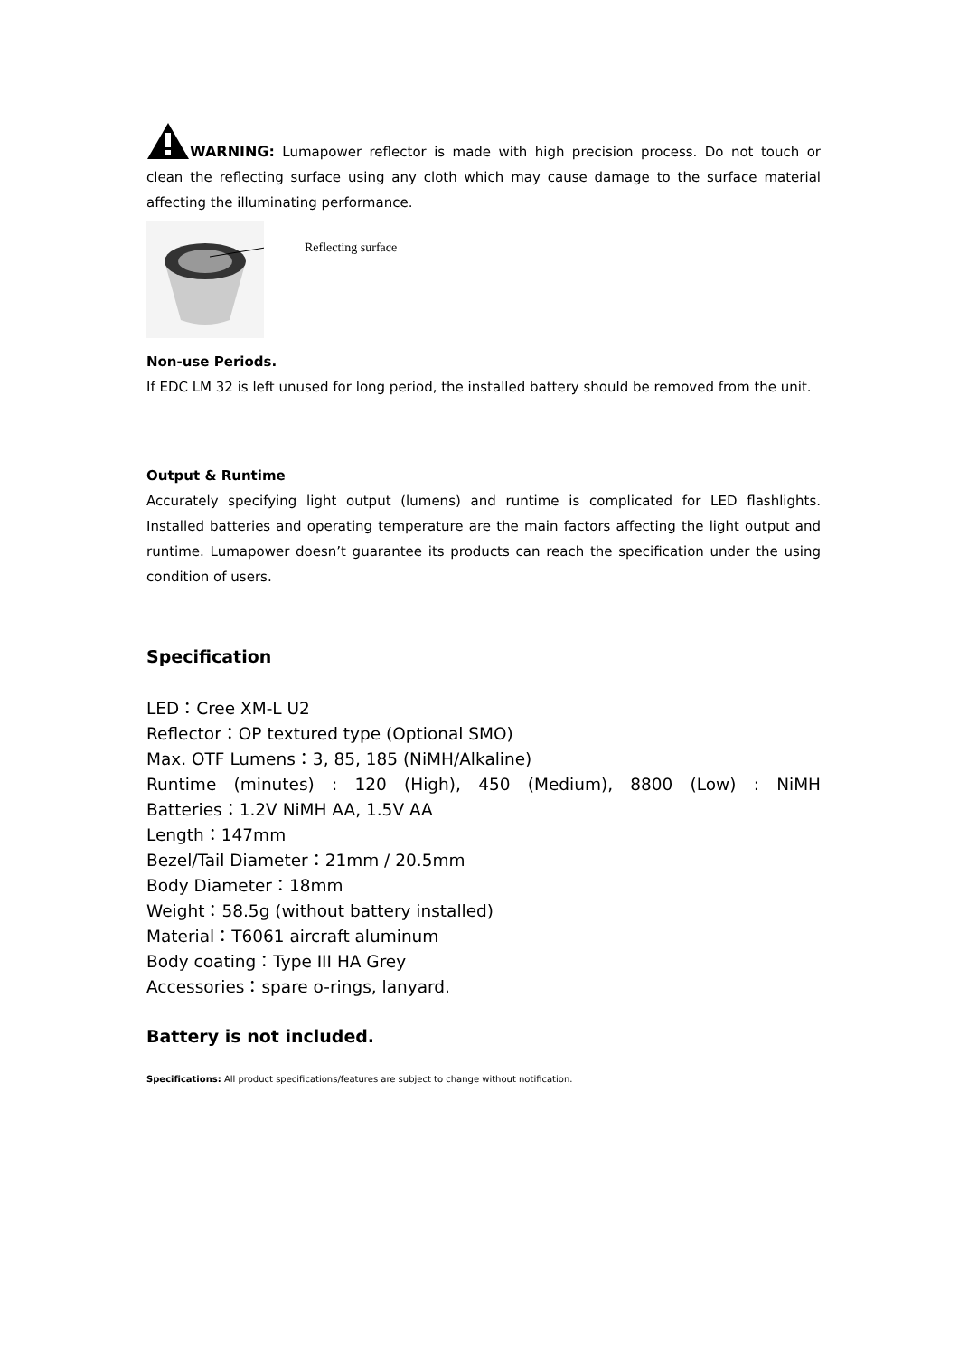WARNING: Lumapower reflector is made with high precision process. Do not touch or clean the reflecting surface using any cloth which may cause damage to the surface material affecting the illuminating performance.
Reflecting surface
Non-use Periods.
If EDC LM 32 is left unused for long period, the installed battery should be removed from the unit.
Output & Runtime
Accurately specifying light output (lumens) and runtime is complicated for LED flashlights. Installed batteries and operating temperature are the main factors affecting the light output and runtime. Lumapower doesn’t guarantee its products can reach the specification under the using condition of users.
Specification
LED：Cree XM-L U2
Reflector：OP textured type (Optional SMO)
Max. OTF Lumens：3, 85, 185 (NiMH/Alkaline)
Runtime (minutes) : 120 (High), 450 (Medium), 8800 (Low) : NiMH
Batteries：1.2V NiMH AA, 1.5V AA
Length：147mm
Bezel/Tail Diameter：21mm / 20.5mm
Body Diameter：18mm
Weight：58.5g (without battery installed)
Material：T6061 aircraft aluminum
Body coating：Type III HA Grey
Accessories：spare o-rings, lanyard.
Battery is not included.
Specifications: All product specifications/features are subject to change without notification.